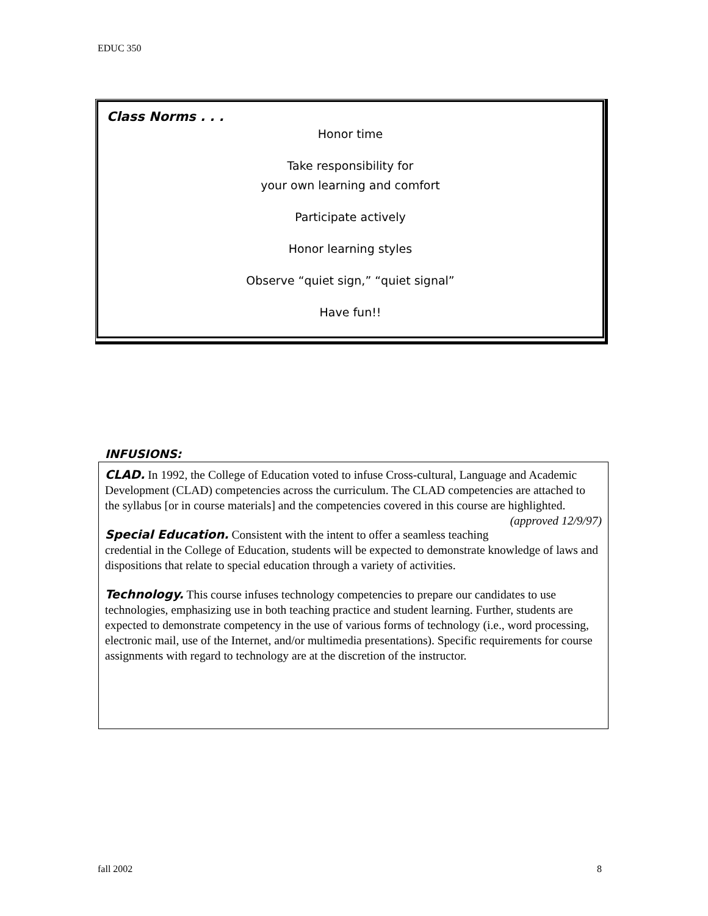EDUC 350
Class Norms . . .
Honor time
Take responsibility for
your own learning and comfort
Participate actively
Honor learning styles
Observe “quiet sign,” “quiet signal”
Have fun!!
INFUSIONS:
CLAD. In 1992, the College of Education voted to infuse Cross-cultural, Language and Academic Development (CLAD) competencies across the curriculum. The CLAD competencies are attached to the syllabus [or in course materials] and the competencies covered in this course are highlighted. (approved 12/9/97)
Special Education. Consistent with the intent to offer a seamless teaching credential in the College of Education, students will be expected to demonstrate knowledge of laws and dispositions that relate to special education through a variety of activities.
Technology. This course infuses technology competencies to prepare our candidates to use technologies, emphasizing use in both teaching practice and student learning. Further, students are expected to demonstrate competency in the use of various forms of technology (i.e., word processing, electronic mail, use of the Internet, and/or multimedia presentations). Specific requirements for course assignments with regard to technology are at the discretion of the instructor.
fall 2002 8